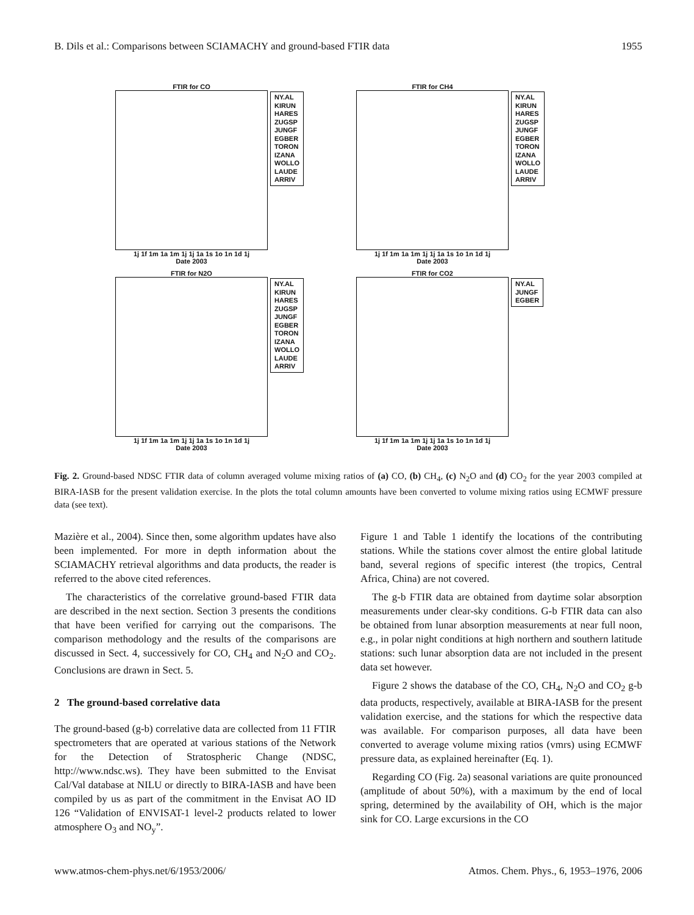B. Dils et al.: Comparisons between SCIAMACHY and ground-based FTIR data 1955
FTIR for CO
1j 1f 1m 1a 1m 1j 1j 1a 1s 1o 1n 1d 1j
Date 2003
NY.AL
KIRUN
HARES
ZUGSP
JUNGF
EGBER
TORON
IZANA
WOLLO
LAUDE
ARRIV
FTIR for CH4
1j 1f 1m 1a 1m 1j 1j 1a 1s 1o 1n 1d 1j
Date 2003
NY.AL
KIRUN
HARES
ZUGSP
JUNGF
EGBER
TORON
IZANA
WOLLO
LAUDE
ARRIV
FTIR for N2O
1j 1f 1m 1a 1m 1j 1j 1a 1s 1o 1n 1d 1j
Date 2003
NY.AL
KIRUN
HARES
ZUGSP
JUNGF
EGBER
TORON
IZANA
WOLLO
LAUDE
ARRIV
FTIR for CO2
1j 1f 1m 1a 1m 1j 1j 1a 1s 1o 1n 1d 1j
Date 2003
NY.AL
JUNGF
EGBER
Fig. 2. Ground-based NDSC FTIR data of column averaged volume mixing ratios of (a) CO, (b) CH<sub>4</sub>, (c) N<sub>2</sub>O and (d) CO<sub>2</sub> for the year 2003 compiled at BIRA-IASB for the present validation exercise. In the plots the total column amounts have been converted to volume mixing ratios using ECMWF pressure data (see text).
Mazière et al., 2004). Since then, some algorithm updates have also been implemented. For more in depth information about the SCIAMACHY retrieval algorithms and data products, the reader is referred to the above cited references.
The characteristics of the correlative ground-based FTIR data are described in the next section. Section 3 presents the conditions that have been verified for carrying out the comparisons. The comparison methodology and the results of the comparisons are discussed in Sect. 4, successively for CO, CH<sub>4</sub> and N<sub>2</sub>O and CO<sub>2</sub>. Conclusions are drawn in Sect. 5.
2 The ground-based correlative data
The ground-based (g-b) correlative data are collected from 11 FTIR spectrometers that are operated at various stations of the Network for the Detection of Stratospheric Change (NDSC, http://www.ndsc.ws). They have been submitted to the Envisat Cal/Val database at NILU or directly to BIRA-IASB and have been compiled by us as part of the commitment in the Envisat AO ID 126 “Validation of ENVISAT-1 level-2 products related to lower atmosphere O<sub>3</sub> and NO<sub>y</sub>”.
Figure 1 and Table 1 identify the locations of the contributing stations. While the stations cover almost the entire global latitude band, several regions of specific interest (the tropics, Central Africa, China) are not covered.
The g-b FTIR data are obtained from daytime solar absorption measurements under clear-sky conditions. G-b FTIR data can also be obtained from lunar absorption measurements at near full noon, e.g., in polar night conditions at high northern and southern latitude stations: such lunar absorption data are not included in the present data set however.
Figure 2 shows the database of the CO, CH<sub>4</sub>, N<sub>2</sub>O and CO<sub>2</sub> g-b data products, respectively, available at BIRA-IASB for the present validation exercise, and the stations for which the respective data was available. For comparison purposes, all data have been converted to average volume mixing ratios (vmrs) using ECMWF pressure data, as explained hereinafter (Eq. 1).
Regarding CO (Fig. 2a) seasonal variations are quite pronounced (amplitude of about 50%), with a maximum by the end of local spring, determined by the availability of OH, which is the major sink for CO. Large excursions in the CO
www.atmos-chem-phys.net/6/1953/2006/ Atmos. Chem. Phys., 6, 1953–1976, 2006